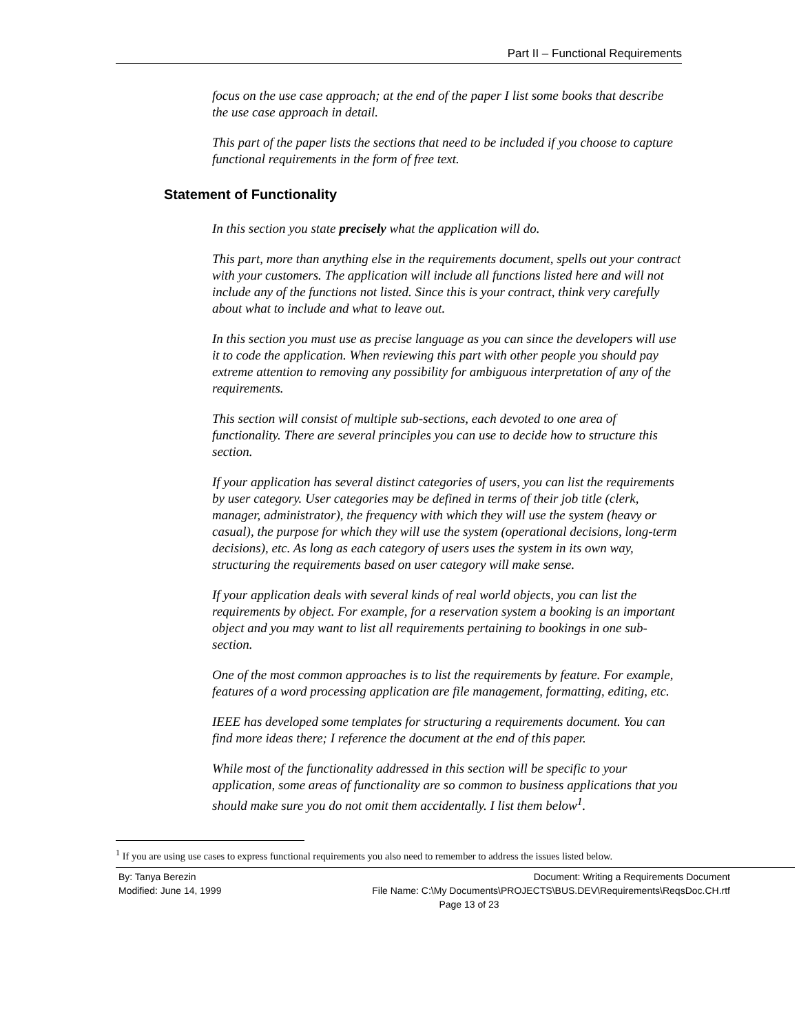Part II – Functional Requirements
focus on the use case approach; at the end of the paper I list some books that describe the use case approach in detail.
This part of the paper lists the sections that need to be included if you choose to capture functional requirements in the form of free text.
Statement of Functionality
In this section you state precisely what the application will do.
This part, more than anything else in the requirements document, spells out your contract with your customers. The application will include all functions listed here and will not include any of the functions not listed. Since this is your contract, think very carefully about what to include and what to leave out.
In this section you must use as precise language as you can since the developers will use it to code the application. When reviewing this part with other people you should pay extreme attention to removing any possibility for ambiguous interpretation of any of the requirements.
This section will consist of multiple sub-sections, each devoted to one area of functionality. There are several principles you can use to decide how to structure this section.
If your application has several distinct categories of users, you can list the requirements by user category. User categories may be defined in terms of their job title (clerk, manager, administrator), the frequency with which they will use the system (heavy or casual), the purpose for which they will use the system (operational decisions, long-term decisions), etc. As long as each category of users uses the system in its own way, structuring the requirements based on user category will make sense.
If your application deals with several kinds of real world objects, you can list the requirements by object. For example, for a reservation system a booking is an important object and you may want to list all requirements pertaining to bookings in one sub-section.
One of the most common approaches is to list the requirements by feature. For example, features of a word processing application are file management, formatting, editing, etc.
IEEE has developed some templates for structuring a requirements document. You can find more ideas there; I reference the document at the end of this paper.
While most of the functionality addressed in this section will be specific to your application, some areas of functionality are so common to business applications that you should make sure you do not omit them accidentally. I list them below<sup>1</sup>.
<sup>1</sup> If you are using use cases to express functional requirements you also need to remember to address the issues listed below.
By: Tanya Berezin Document: Writing a Requirements Document
Modified: June 14, 1999 File Name: C:\My Documents\PROJECTS\BUS.DEV\Requirements\ReqsDoc.CH.rtf
Page 13 of 23